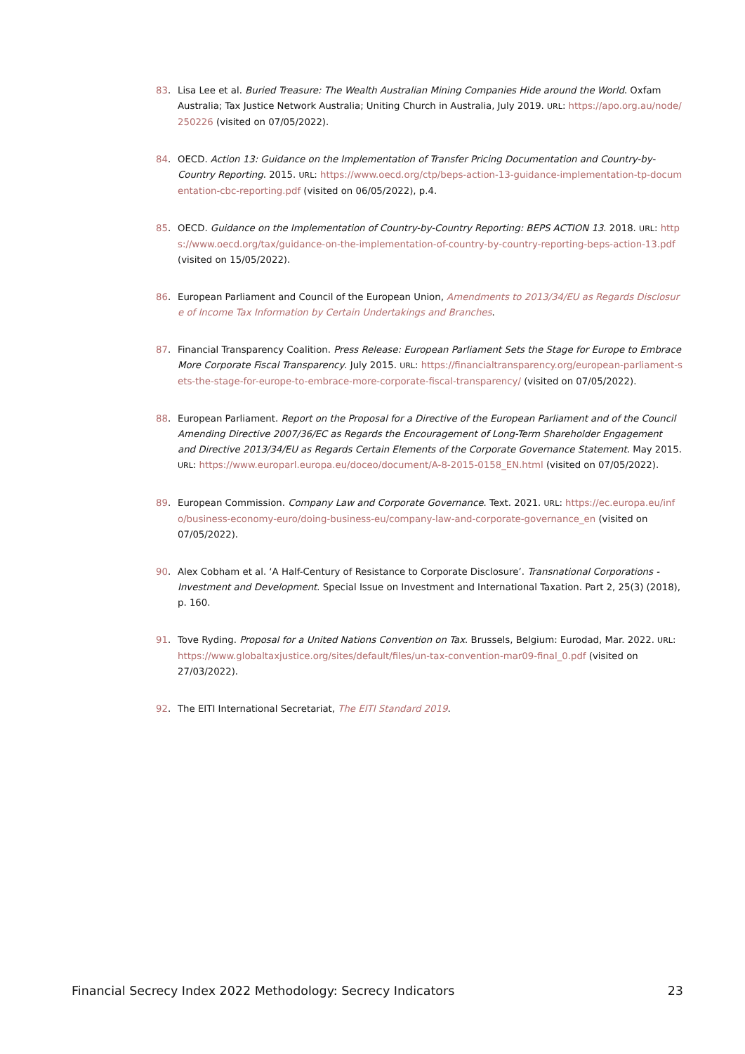83. Lisa Lee et al. Buried Treasure: The Wealth Australian Mining Companies Hide around the World. Oxfam Australia; Tax Justice Network Australia; Uniting Church in Australia, July 2019. URL: https://apo.org.au/node/250226 (visited on 07/05/2022).
84. OECD. Action 13: Guidance on the Implementation of Transfer Pricing Documentation and Country-by-Country Reporting. 2015. URL: https://www.oecd.org/ctp/beps-action-13-guidance-implementation-tp-documentation-cbc-reporting.pdf (visited on 06/05/2022), p.4.
85. OECD. Guidance on the Implementation of Country-by-Country Reporting: BEPS ACTION 13. 2018. URL: https://www.oecd.org/tax/guidance-on-the-implementation-of-country-by-country-reporting-beps-action-13.pdf (visited on 15/05/2022).
86. European Parliament and Council of the European Union, Amendments to 2013/34/EU as Regards Disclosure of Income Tax Information by Certain Undertakings and Branches.
87. Financial Transparency Coalition. Press Release: European Parliament Sets the Stage for Europe to Embrace More Corporate Fiscal Transparency. July 2015. URL: https://financialtransparency.org/european-parliament-sets-the-stage-for-europe-to-embrace-more-corporate-fiscal-transparency/ (visited on 07/05/2022).
88. European Parliament. Report on the Proposal for a Directive of the European Parliament and of the Council Amending Directive 2007/36/EC as Regards the Encouragement of Long-Term Shareholder Engagement and Directive 2013/34/EU as Regards Certain Elements of the Corporate Governance Statement. May 2015. URL: https://www.europarl.europa.eu/doceo/document/A-8-2015-0158_EN.html (visited on 07/05/2022).
89. European Commission. Company Law and Corporate Governance. Text. 2021. URL: https://ec.europa.eu/info/business-economy-euro/doing-business-eu/company-law-and-corporate-governance_en (visited on 07/05/2022).
90. Alex Cobham et al. ‘A Half-Century of Resistance to Corporate Disclosure’. Transnational Corporations - Investment and Development. Special Issue on Investment and International Taxation. Part 2, 25(3) (2018), p. 160.
91. Tove Ryding. Proposal for a United Nations Convention on Tax. Brussels, Belgium: Eurodad, Mar. 2022. URL: https://www.globaltaxjustice.org/sites/default/files/un-tax-convention-mar09-final_0.pdf (visited on 27/03/2022).
92. The EITI International Secretariat, The EITI Standard 2019.
Financial Secrecy Index 2022 Methodology: Secrecy Indicators 23